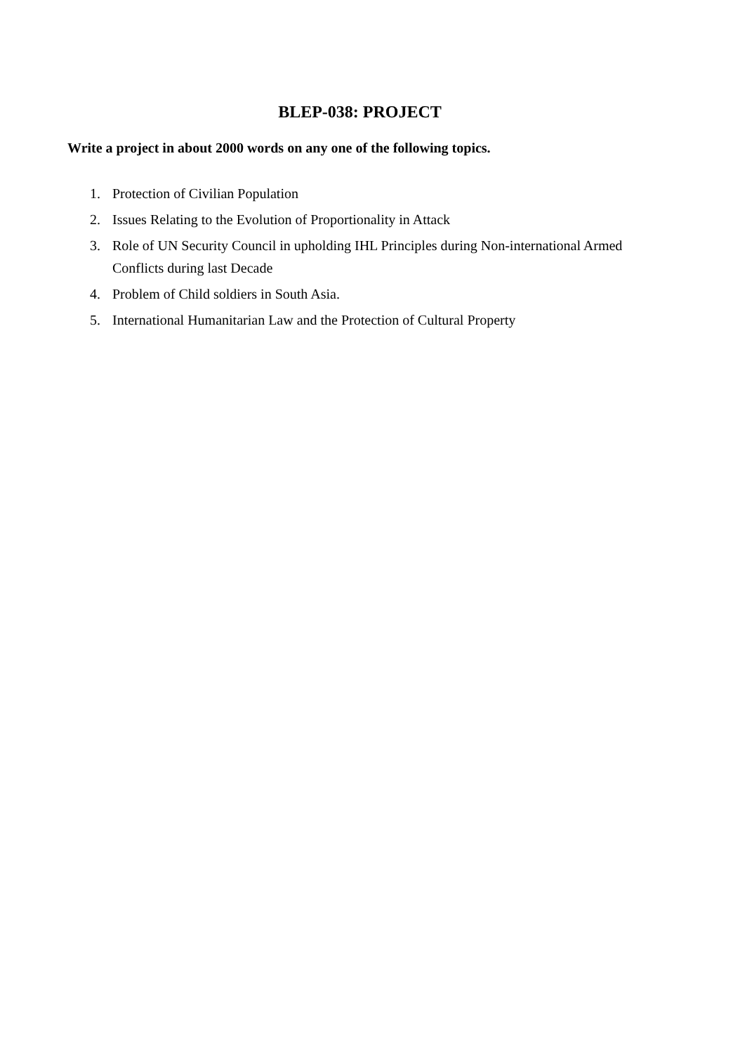BLEP-038: PROJECT
Write a project in about 2000 words on any one of the following topics.
1. Protection of Civilian Population
2. Issues Relating to the Evolution of Proportionality in Attack
3. Role of UN Security Council in upholding IHL Principles during Non-international Armed Conflicts during last Decade
4. Problem of Child soldiers in South Asia.
5. International Humanitarian Law and the Protection of Cultural Property